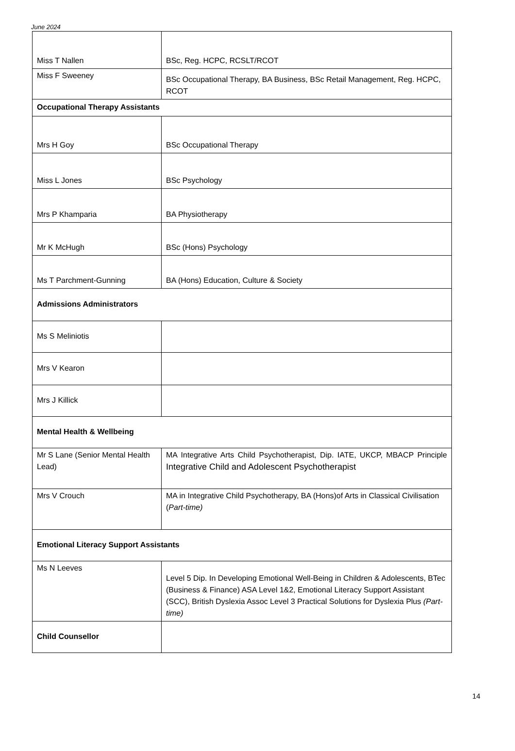June 2024
| Miss T Nallen | BSc, Reg. HCPC, RCSLT/RCOT |
| Miss F Sweeney | BSc Occupational Therapy, BA Business, BSc Retail Management, Reg. HCPC, RCOT |
| Occupational Therapy Assistants | |
| Mrs H Goy | BSc Occupational Therapy |
| Miss L Jones | BSc Psychology |
| Mrs P Khamparia | BA Physiotherapy |
| Mr K McHugh | BSc (Hons) Psychology |
| Ms T Parchment-Gunning | BA (Hons) Education, Culture & Society |
| Admissions Administrators | |
| Ms S Meliniotis | |
| Mrs V Kearon | |
| Mrs J Killick | |
| Mental Health & Wellbeing | |
| Mr S Lane (Senior Mental Health Lead) | MA Integrative Arts Child Psychotherapist, Dip. IATE, UKCP, MBACP Principle Integrative Child and Adolescent Psychotherapist |
| Mrs V Crouch | MA in Integrative Child Psychotherapy, BA (Hons)of Arts in Classical Civilisation ( Part-time) |
| Emotional Literacy Support Assistants | |
| Ms N Leeves | Level 5 Dip. In Developing Emotional Well-Being in Children & Adolescents, BTec (Business & Finance) ASA Level 1&2, Emotional Literacy Support Assistant (SCC), British Dyslexia Assoc Level 3 Practical Solutions for Dyslexia Plus (Part-time) |
| Child Counsellor | |
14